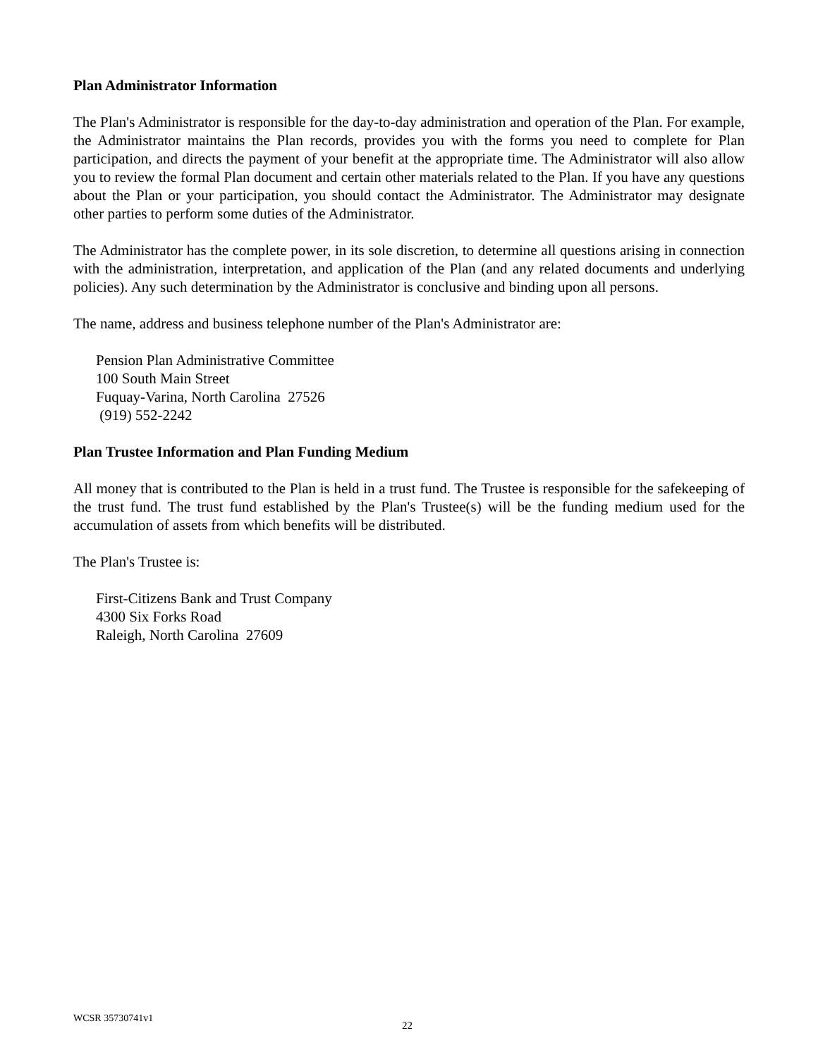Plan Administrator Information
The Plan's Administrator is responsible for the day-to-day administration and operation of the Plan. For example, the Administrator maintains the Plan records, provides you with the forms you need to complete for Plan participation, and directs the payment of your benefit at the appropriate time. The Administrator will also allow you to review the formal Plan document and certain other materials related to the Plan. If you have any questions about the Plan or your participation, you should contact the Administrator. The Administrator may designate other parties to perform some duties of the Administrator.
The Administrator has the complete power, in its sole discretion, to determine all questions arising in connection with the administration, interpretation, and application of the Plan (and any related documents and underlying policies). Any such determination by the Administrator is conclusive and binding upon all persons.
The name, address and business telephone number of the Plan's Administrator are:
Pension Plan Administrative Committee
100 South Main Street
Fuquay-Varina, North Carolina 27526
(919) 552-2242
Plan Trustee Information and Plan Funding Medium
All money that is contributed to the Plan is held in a trust fund. The Trustee is responsible for the safekeeping of the trust fund. The trust fund established by the Plan's Trustee(s) will be the funding medium used for the accumulation of assets from which benefits will be distributed.
The Plan's Trustee is:
First-Citizens Bank and Trust Company
4300 Six Forks Road
Raleigh, North Carolina 27609
WCSR 35730741v1
22